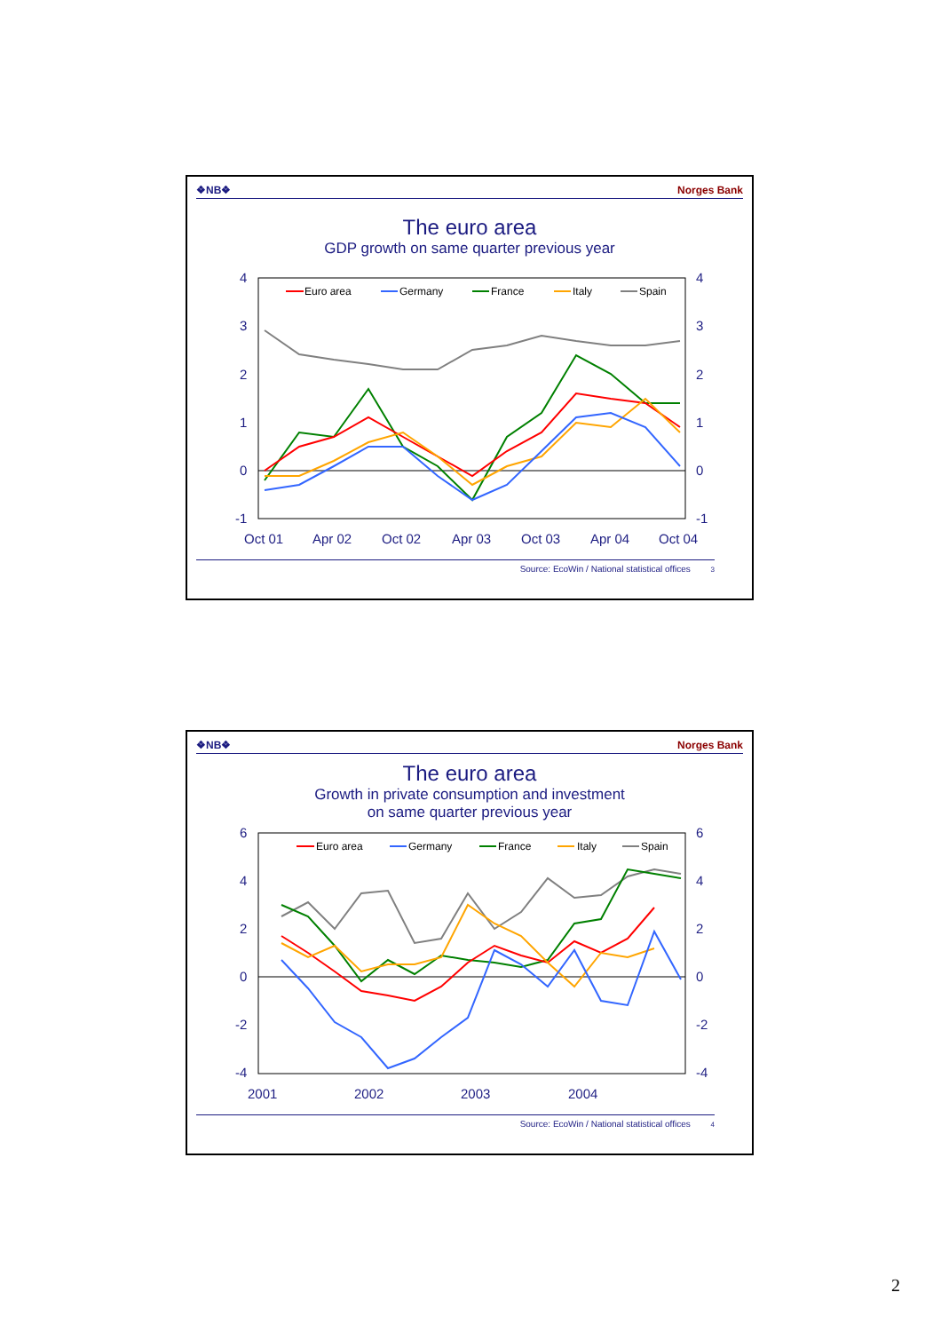❖NB❖ Norges Bank
The euro area
GDP growth on same quarter previous year
4
3
2
1
0
-1
4
3
2
1
0
-1
Oct 01
Apr 02
Oct 02
Apr 03
Oct 03
Apr 04
Oct 04
Euro area
Germany
France
Italy
Spain
Source: EcoWin / National statistical offices 3
❖NB❖ Norges Bank
The euro area
Growth in private consumption and investment
on same quarter previous year
6
4
2
0
-2
-4
6
4
2
0
-2
-4
2001
2002
2003
2004
Euro area
Germany
France
Italy
Spain
Source: EcoWin / National statistical offices 4
2